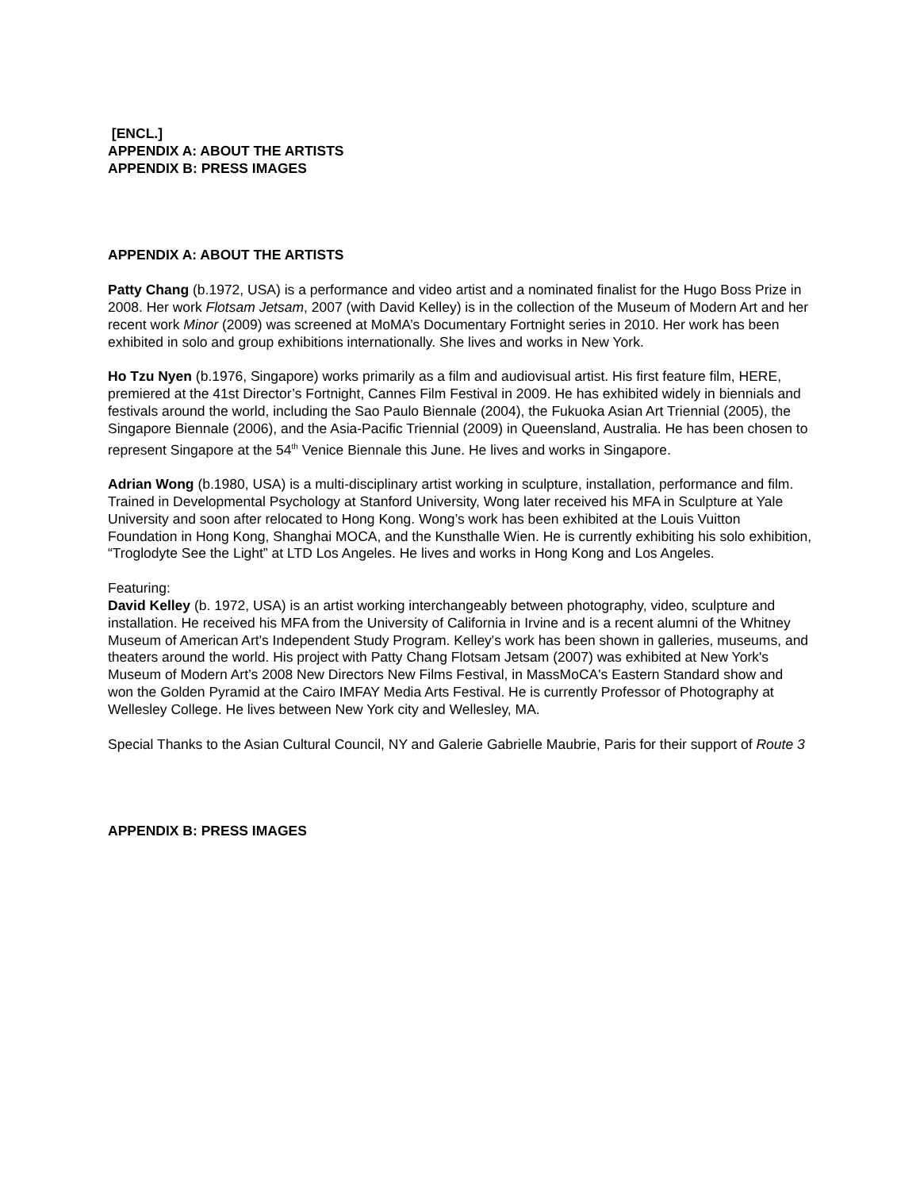[ENCL.]
APPENDIX A: ABOUT THE ARTISTS
APPENDIX B: PRESS IMAGES
APPENDIX A: ABOUT THE ARTISTS
Patty Chang (b.1972, USA) is a performance and video artist and a nominated finalist for the Hugo Boss Prize in 2008. Her work Flotsam Jetsam, 2007 (with David Kelley) is in the collection of the Museum of Modern Art and her recent work Minor (2009) was screened at MoMA’s Documentary Fortnight series in 2010. Her work has been exhibited in solo and group exhibitions internationally. She lives and works in New York.
Ho Tzu Nyen (b.1976, Singapore) works primarily as a film and audiovisual artist. His first feature film, HERE, premiered at the 41st Director’s Fortnight, Cannes Film Festival in 2009. He has exhibited widely in biennials and festivals around the world, including the Sao Paulo Biennale (2004), the Fukuoka Asian Art Triennial (2005), the Singapore Biennale (2006), and the Asia-Pacific Triennial (2009) in Queensland, Australia. He has been chosen to represent Singapore at the 54<sup>th</sup> Venice Biennale this June. He lives and works in Singapore.
Adrian Wong (b.1980, USA) is a multi-disciplinary artist working in sculpture, installation, performance and film. Trained in Developmental Psychology at Stanford University, Wong later received his MFA in Sculpture at Yale University and soon after relocated to Hong Kong. Wong’s work has been exhibited at the Louis Vuitton Foundation in Hong Kong, Shanghai MOCA, and the Kunsthalle Wien. He is currently exhibiting his solo exhibition, “Troglodyte See the Light” at LTD Los Angeles. He lives and works in Hong Kong and Los Angeles.
Featuring:
David Kelley (b. 1972, USA) is an artist working interchangeably between photography, video, sculpture and installation. He received his MFA from the University of California in Irvine and is a recent alumni of the Whitney Museum of American Art's Independent Study Program. Kelley's work has been shown in galleries, museums, and theaters around the world. His project with Patty Chang Flotsam Jetsam (2007) was exhibited at New York's Museum of Modern Art’s 2008 New Directors New Films Festival, in MassMoCA's Eastern Standard show and won the Golden Pyramid at the Cairo IMFAY Media Arts Festival. He is currently Professor of Photography at Wellesley College. He lives between New York city and Wellesley, MA.
Special Thanks to the Asian Cultural Council, NY and Galerie Gabrielle Maubrie, Paris for their support of Route 3
APPENDIX B: PRESS IMAGES